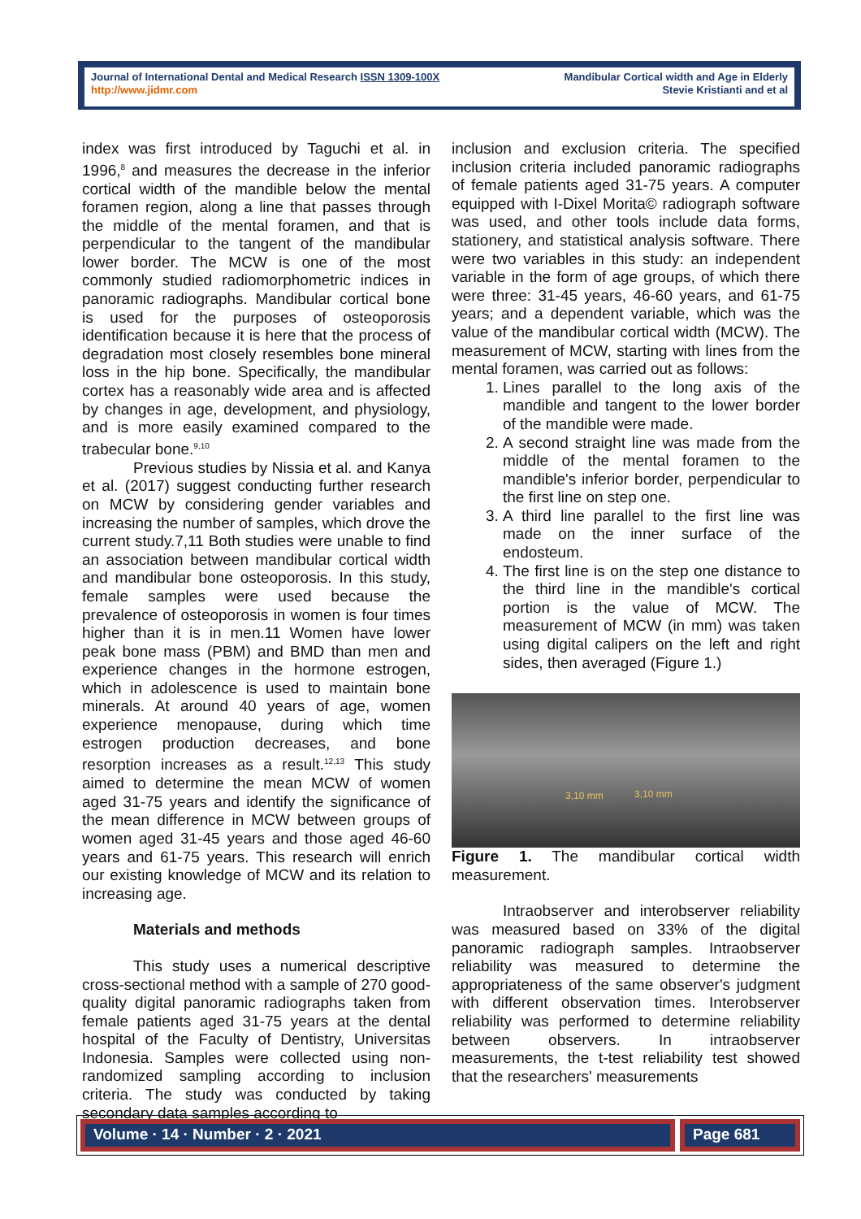Journal of International Dental and Medical Research ISSN 1309-100X
http://www.jidmr.com
Mandibular Cortical width and Age in Elderly
Stevie Kristianti and et al
index was first introduced by Taguchi et al. in 1996,<sup>8</sup> and measures the decrease in the inferior cortical width of the mandible below the mental foramen region, along a line that passes through the middle of the mental foramen, and that is perpendicular to the tangent of the mandibular lower border. The MCW is one of the most commonly studied radiomorphometric indices in panoramic radiographs. Mandibular cortical bone is used for the purposes of osteoporosis identification because it is here that the process of degradation most closely resembles bone mineral loss in the hip bone. Specifically, the mandibular cortex has a reasonably wide area and is affected by changes in age, development, and physiology, and is more easily examined compared to the trabecular bone.<sup>9,10</sup>
Previous studies by Nissia et al. and Kanya et al. (2017) suggest conducting further research on MCW by considering gender variables and increasing the number of samples, which drove the current study.7,11 Both studies were unable to find an association between mandibular cortical width and mandibular bone osteoporosis. In this study, female samples were used because the prevalence of osteoporosis in women is four times higher than it is in men.11 Women have lower peak bone mass (PBM) and BMD than men and experience changes in the hormone estrogen, which in adolescence is used to maintain bone minerals. At around 40 years of age, women experience menopause, during which time estrogen production decreases, and bone resorption increases as a result.<sup>12,13</sup> This study aimed to determine the mean MCW of women aged 31-75 years and identify the significance of the mean difference in MCW between groups of women aged 31-45 years and those aged 46-60 years and 61-75 years. This research will enrich our existing knowledge of MCW and its relation to increasing age.
Materials and methods
This study uses a numerical descriptive cross-sectional method with a sample of 270 good-quality digital panoramic radiographs taken from female patients aged 31-75 years at the dental hospital of the Faculty of Dentistry, Universitas Indonesia. Samples were collected using non-randomized sampling according to inclusion criteria. The study was conducted by taking secondary data samples according to
inclusion and exclusion criteria. The specified inclusion criteria included panoramic radiographs of female patients aged 31-75 years. A computer equipped with I-Dixel Morita© radiograph software was used, and other tools include data forms, stationery, and statistical analysis software. There were two variables in this study: an independent variable in the form of age groups, of which there were three: 31-45 years, 46-60 years, and 61-75 years; and a dependent variable, which was the value of the mandibular cortical width (MCW). The measurement of MCW, starting with lines from the mental foramen, was carried out as follows:
1. Lines parallel to the long axis of the mandible and tangent to the lower border of the mandible were made.
2. A second straight line was made from the middle of the mental foramen to the mandible's inferior border, perpendicular to the first line on step one.
3. A third line parallel to the first line was made on the inner surface of the endosteum.
4. The first line is on the step one distance to the third line in the mandible's cortical portion is the value of MCW. The measurement of MCW (in mm) was taken using digital calipers on the left and right sides, then averaged (Figure 1.)
3,10 mm 3,10 mm
Figure 1. The mandibular cortical width measurement.
Intraobserver and interobserver reliability was measured based on 33% of the digital panoramic radiograph samples. Intraobserver reliability was measured to determine the appropriateness of the same observer's judgment with different observation times. Interobserver reliability was performed to determine reliability between observers. In intraobserver measurements, the t-test reliability test showed that the researchers' measurements
Volume · 14 · Number · 2 · 2021 Page 681